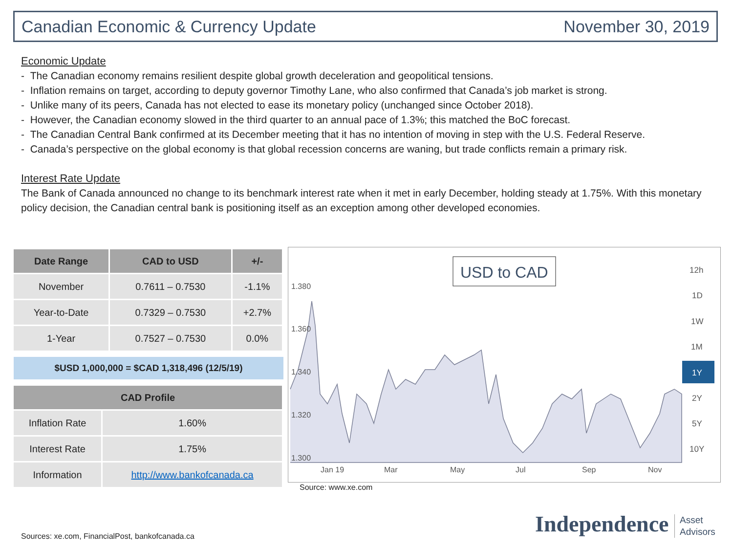Canadian Economic & Currency Update November 30, 2019
Economic Update
- The Canadian economy remains resilient despite global growth deceleration and geopolitical tensions.
- Inflation remains on target, according to deputy governor Timothy Lane, who also confirmed that Canada’s job market is strong.
- Unlike many of its peers, Canada has not elected to ease its monetary policy (unchanged since October 2018).
- However, the Canadian economy slowed in the third quarter to an annual pace of 1.3%; this matched the BoC forecast.
- The Canadian Central Bank confirmed at its December meeting that it has no intention of moving in step with the U.S. Federal Reserve.
- Canada’s perspective on the global economy is that global recession concerns are waning, but trade conflicts remain a primary risk.
Interest Rate Update
The Bank of Canada announced no change to its benchmark interest rate when it met in early December, holding steady at 1.75%. With this monetary policy decision, the Canadian central bank is positioning itself as an exception among other developed economies.
| Date Range | CAD to USD | +/- |
| --- | --- | --- |
| November | 0.7611 – 0.7530 | -1.1% |
| Year-to-Date | 0.7329 – 0.7530 | +2.7% |
| 1-Year | 0.7527 – 0.7530 | 0.0% |
$USD 1,000,000 = $CAD 1,318,496 (12/5/19)
| CAD Profile | |
| --- | --- |
| Inflation Rate | 1.60% |
| Interest Rate | 1.75% |
| Information | http://www.bankofcanada.ca |
1.380
1.360
1.340
1.320
1.300
Jan 19
Mar
May
Jul
Sep
Nov
USD to CAD
12h
1D
1W
1M
1Y
2Y
5Y
10Y
Source: www.xe.com
Sources: xe.com, FinancialPost, bankofcanada.ca
Independence Asset
Advisors